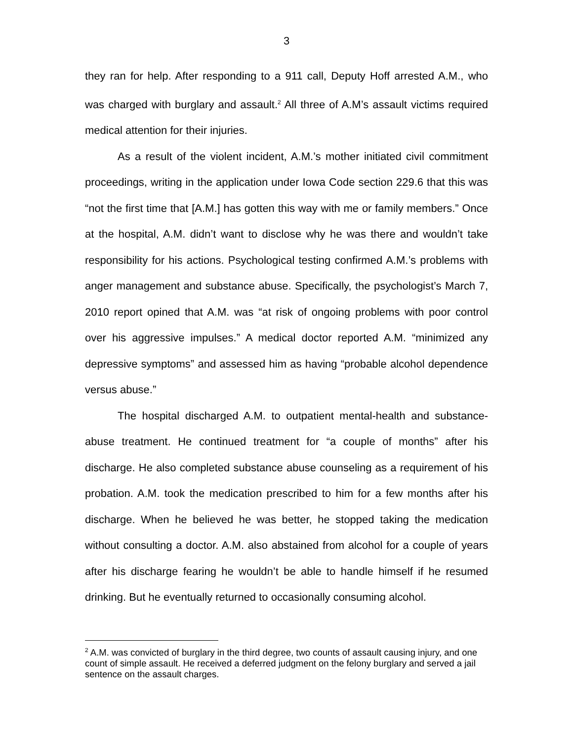3
they ran for help. After responding to a 911 call, Deputy Hoff arrested A.M., who was charged with burglary and assault.<sup>2</sup> All three of A.M’s assault victims required medical attention for their injuries.
As a result of the violent incident, A.M.’s mother initiated civil commitment proceedings, writing in the application under Iowa Code section 229.6 that this was “not the first time that [A.M.] has gotten this way with me or family members.” Once at the hospital, A.M. didn’t want to disclose why he was there and wouldn’t take responsibility for his actions. Psychological testing confirmed A.M.’s problems with anger management and substance abuse. Specifically, the psychologist’s March 7, 2010 report opined that A.M. was “at risk of ongoing problems with poor control over his aggressive impulses.” A medical doctor reported A.M. “minimized any depressive symptoms” and assessed him as having “probable alcohol dependence versus abuse.”
The hospital discharged A.M. to outpatient mental-health and substance-abuse treatment. He continued treatment for “a couple of months” after his discharge. He also completed substance abuse counseling as a requirement of his probation. A.M. took the medication prescribed to him for a few months after his discharge. When he believed he was better, he stopped taking the medication without consulting a doctor. A.M. also abstained from alcohol for a couple of years after his discharge fearing he wouldn’t be able to handle himself if he resumed drinking. But he eventually returned to occasionally consuming alcohol.
<sup>2</sup> A.M. was convicted of burglary in the third degree, two counts of assault causing injury, and one count of simple assault. He received a deferred judgment on the felony burglary and served a jail sentence on the assault charges.